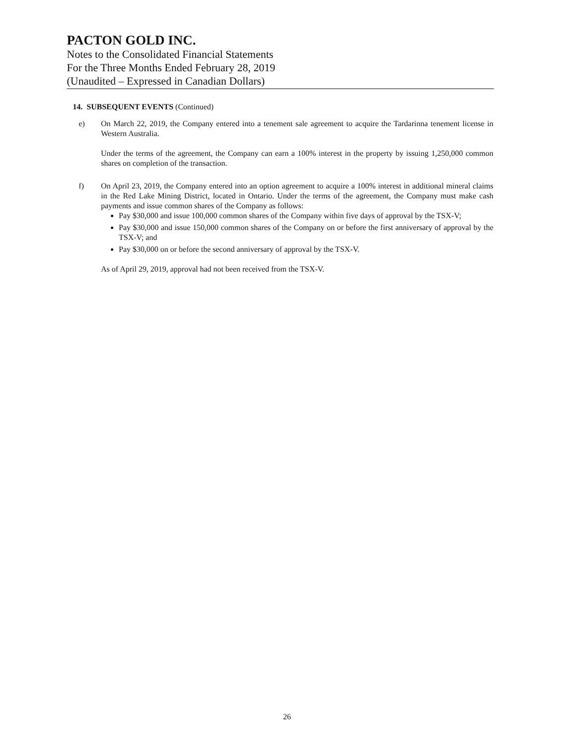PACTON GOLD INC.
Notes to the Consolidated Financial Statements
For the Three Months Ended February 28, 2019
(Unaudited – Expressed in Canadian Dollars)
14. SUBSEQUENT EVENTS (Continued)
e) On March 22, 2019, the Company entered into a tenement sale agreement to acquire the Tardarinna tenement license in Western Australia.
Under the terms of the agreement, the Company can earn a 100% interest in the property by issuing 1,250,000 common shares on completion of the transaction.
f) On April 23, 2019, the Company entered into an option agreement to acquire a 100% interest in additional mineral claims in the Red Lake Mining District, located in Ontario. Under the terms of the agreement, the Company must make cash payments and issue common shares of the Company as follows:
Pay $30,000 and issue 100,000 common shares of the Company within five days of approval by the TSX-V;
Pay $30,000 and issue 150,000 common shares of the Company on or before the first anniversary of approval by the TSX-V; and
Pay $30,000 on or before the second anniversary of approval by the TSX-V.
As of April 29, 2019, approval had not been received from the TSX-V.
26